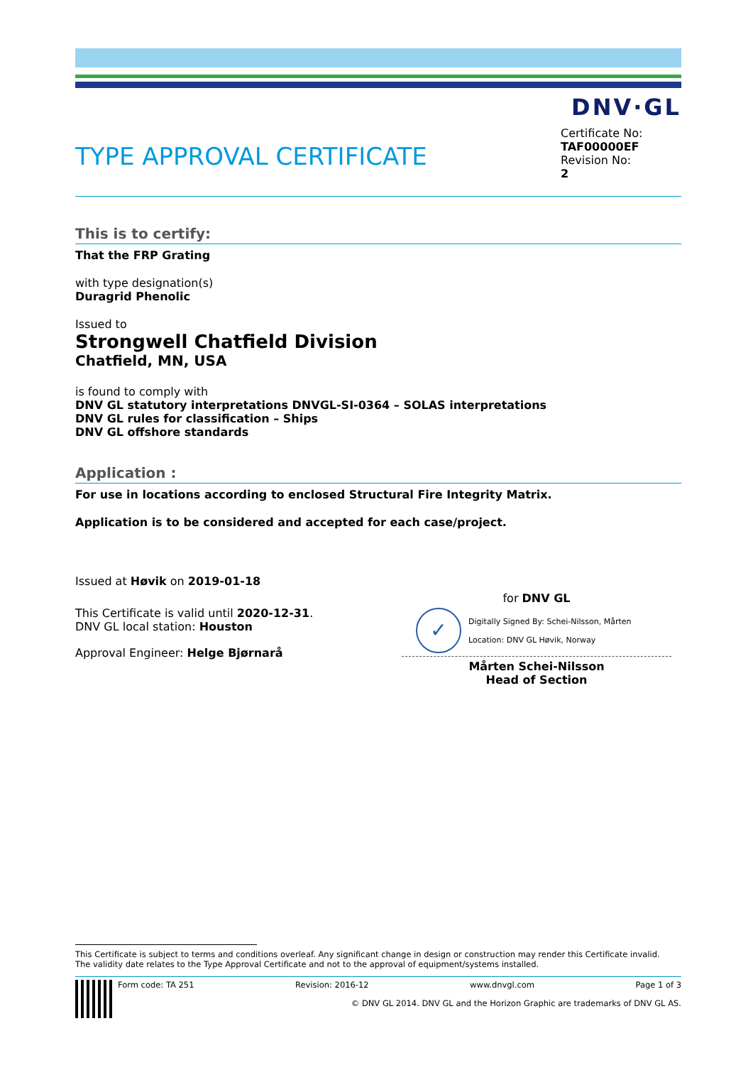DNV·GL
TYPE APPROVAL CERTIFICATE
Certificate No:
TAF00000EF
Revision No:
2
This is to certify:
That the FRP Grating
with type designation(s)
Duragrid Phenolic
Issued to
Strongwell Chatfield Division
Chatfield, MN, USA
is found to comply with
DNV GL statutory interpretations DNVGL-SI-0364 – SOLAS interpretations
DNV GL rules for classification – Ships
DNV GL offshore standards
Application :
For use in locations according to enclosed Structural Fire Integrity Matrix.
Application is to be considered and accepted for each case/project.
Issued at Høvik on 2019-01-18
This Certificate is valid until 2020-12-31.
DNV GL local station: Houston
Approval Engineer: Helge Bjørnarå
for DNV GL
✓
Digitally Signed By: Schei-Nilsson, Mårten
Location: DNV GL Høvik, Norway
Mårten Schei-Nilsson
Head of Section
This Certificate is subject to terms and conditions overleaf. Any significant change in design or construction may render this Certificate invalid.
The validity date relates to the Type Approval Certificate and not to the approval of equipment/systems installed.
Form code: TA 251 Revision: 2016-12 www.dnvgl.com Page 1 of 3
© DNV GL 2014. DNV GL and the Horizon Graphic are trademarks of DNV GL AS.